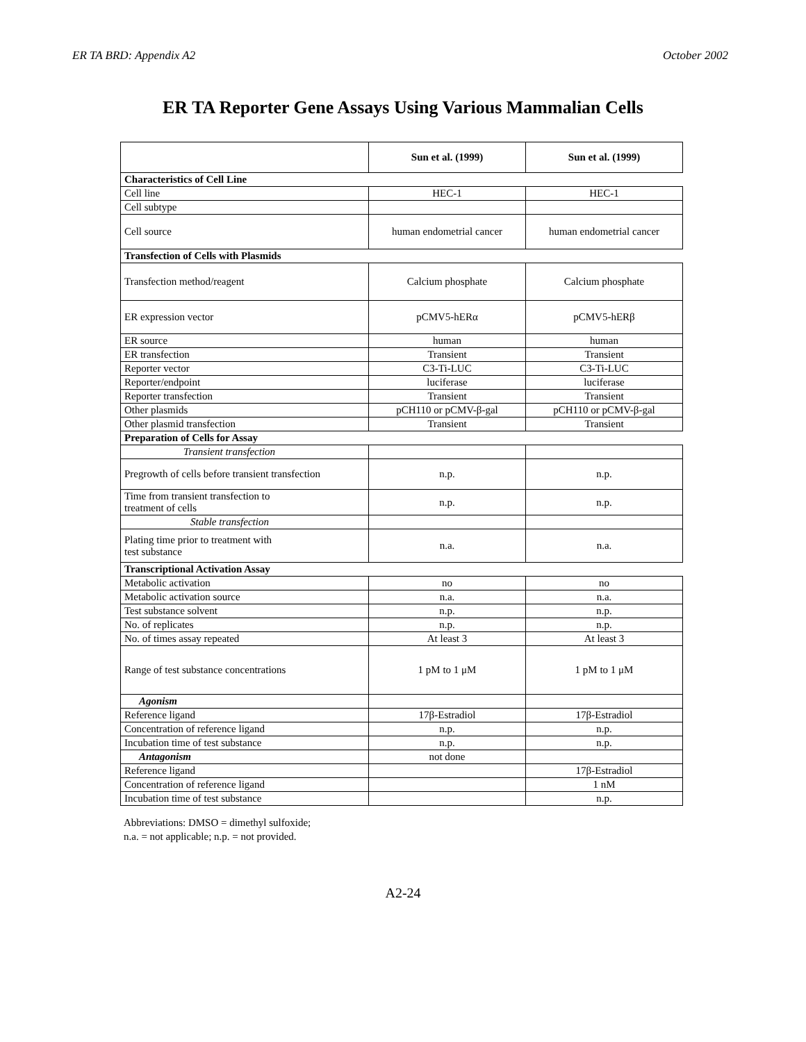ER TA BRD: Appendix A2 October 2002
ER TA Reporter Gene Assays Using Various Mammalian Cells
| | Sun et al. (1999) | Sun et al. (1999) |
| --- | --- | --- |
| Characteristics of Cell Line | | |
| Cell line | HEC-1 | HEC-1 |
| Cell subtype | | |
| Cell source | human endometrial cancer | human endometrial cancer |
| Transfection of Cells with Plasmids | | |
| Transfection method/reagent | Calcium phosphate | Calcium phosphate |
| ER expression vector | pCMV5-hERα | pCMV5-hERβ |
| ER source | human | human |
| ER transfection | Transient | Transient |
| Reporter vector | C3-Ti-LUC | C3-Ti-LUC |
| Reporter/endpoint | luciferase | luciferase |
| Reporter transfection | Transient | Transient |
| Other plasmids | pCH110 or pCMV-β-gal | pCH110 or pCMV-β-gal |
| Other plasmid transfection | Transient | Transient |
| Preparation of Cells for Assay | | |
| Transient transfection | | |
| Pregrowth of cells before transient transfection | n.p. | n.p. |
| Time from transient transfection to treatment of cells | n.p. | n.p. |
| Stable transfection | | |
| Plating time prior to treatment with test substance | n.a. | n.a. |
| Transcriptional Activation Assay | | |
| Metabolic activation | no | no |
| Metabolic activation source | n.a. | n.a. |
| Test substance solvent | n.p. | n.p. |
| No. of replicates | n.p. | n.p. |
| No. of times assay repeated | At least 3 | At least 3 |
| Range of test substance concentrations | 1 pM to 1 μM | 1 pM to 1 μM |
| Agonism | | |
| Reference ligand | 17β-Estradiol | 17β-Estradiol |
| Concentration of reference ligand | n.p. | n.p. |
| Incubation time of test substance | n.p. | n.p. |
| Antagonism | not done | |
| Reference ligand | | 17β-Estradiol |
| Concentration of reference ligand | | 1 nM |
| Incubation time of test substance | | n.p. |
Abbreviations: DMSO = dimethyl sulfoxide;
n.a. = not applicable; n.p. = not provided.
A2-24